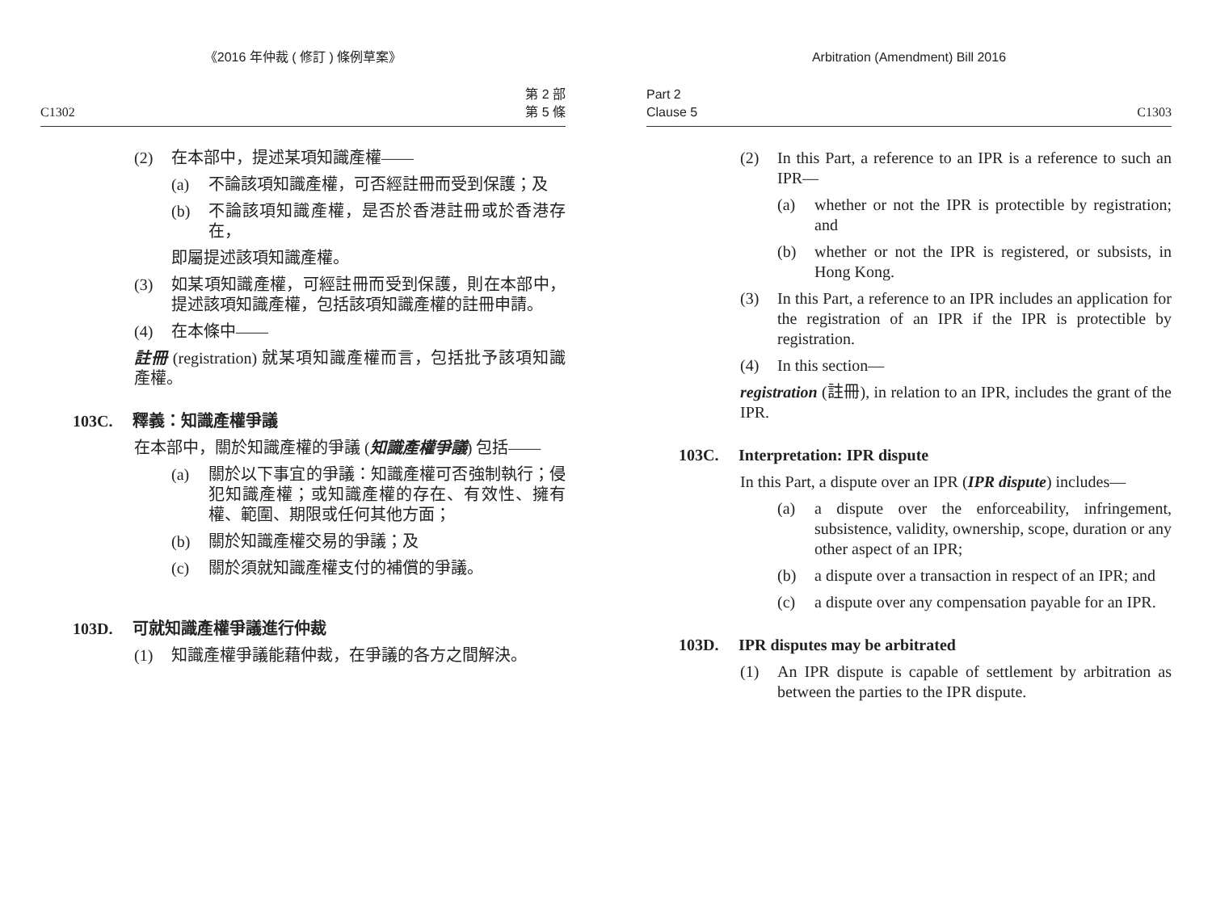《2016 年仲裁 ( 修訂 ) 條例草案》
C1302 第 2 部
第 5 條
(2) 在本部中，提述某項知識產權——
(a) 不論該項知識產權，可否經註冊而受到保護；及
(b) 不論該項知識產權，是否於香港註冊或於香港存在，
即屬提述該項知識產權。
(3) 如某項知識產權，可經註冊而受到保護，則在本部中，提述該項知識產權，包括該項知識產權的註冊申請。
(4) 在本條中——
註冊 (registration) 就某項知識產權而言，包括批予該項知識產權。
103C. 釋義：知識產權爭議
在本部中，關於知識產權的爭議 (知識產權爭議) 包括——
(a) 關於以下事宜的爭議：知識產權可否強制執行；侵犯知識產權；或知識產權的存在、有效性、擁有權、範圍、期限或任何其他方面；
(b) 關於知識產權交易的爭議；及
(c) 關於須就知識產權支付的補償的爭議。
103D. 可就知識產權爭議進行仲裁
(1) 知識產權爭議能藉仲裁，在爭議的各方之間解決。
Arbitration (Amendment) Bill 2016
Part 2
Clause 5 C1303
(2) In this Part, a reference to an IPR is a reference to such an IPR—
(a) whether or not the IPR is protectible by registration; and
(b) whether or not the IPR is registered, or subsists, in Hong Kong.
(3) In this Part, a reference to an IPR includes an application for the registration of an IPR if the IPR is protectible by registration.
(4) In this section—
registration (註冊), in relation to an IPR, includes the grant of the IPR.
103C. Interpretation: IPR dispute
In this Part, a dispute over an IPR (IPR dispute) includes—
(a) a dispute over the enforceability, infringement, subsistence, validity, ownership, scope, duration or any other aspect of an IPR;
(b) a dispute over a transaction in respect of an IPR; and
(c) a dispute over any compensation payable for an IPR.
103D. IPR disputes may be arbitrated
(1) An IPR dispute is capable of settlement by arbitration as between the parties to the IPR dispute.